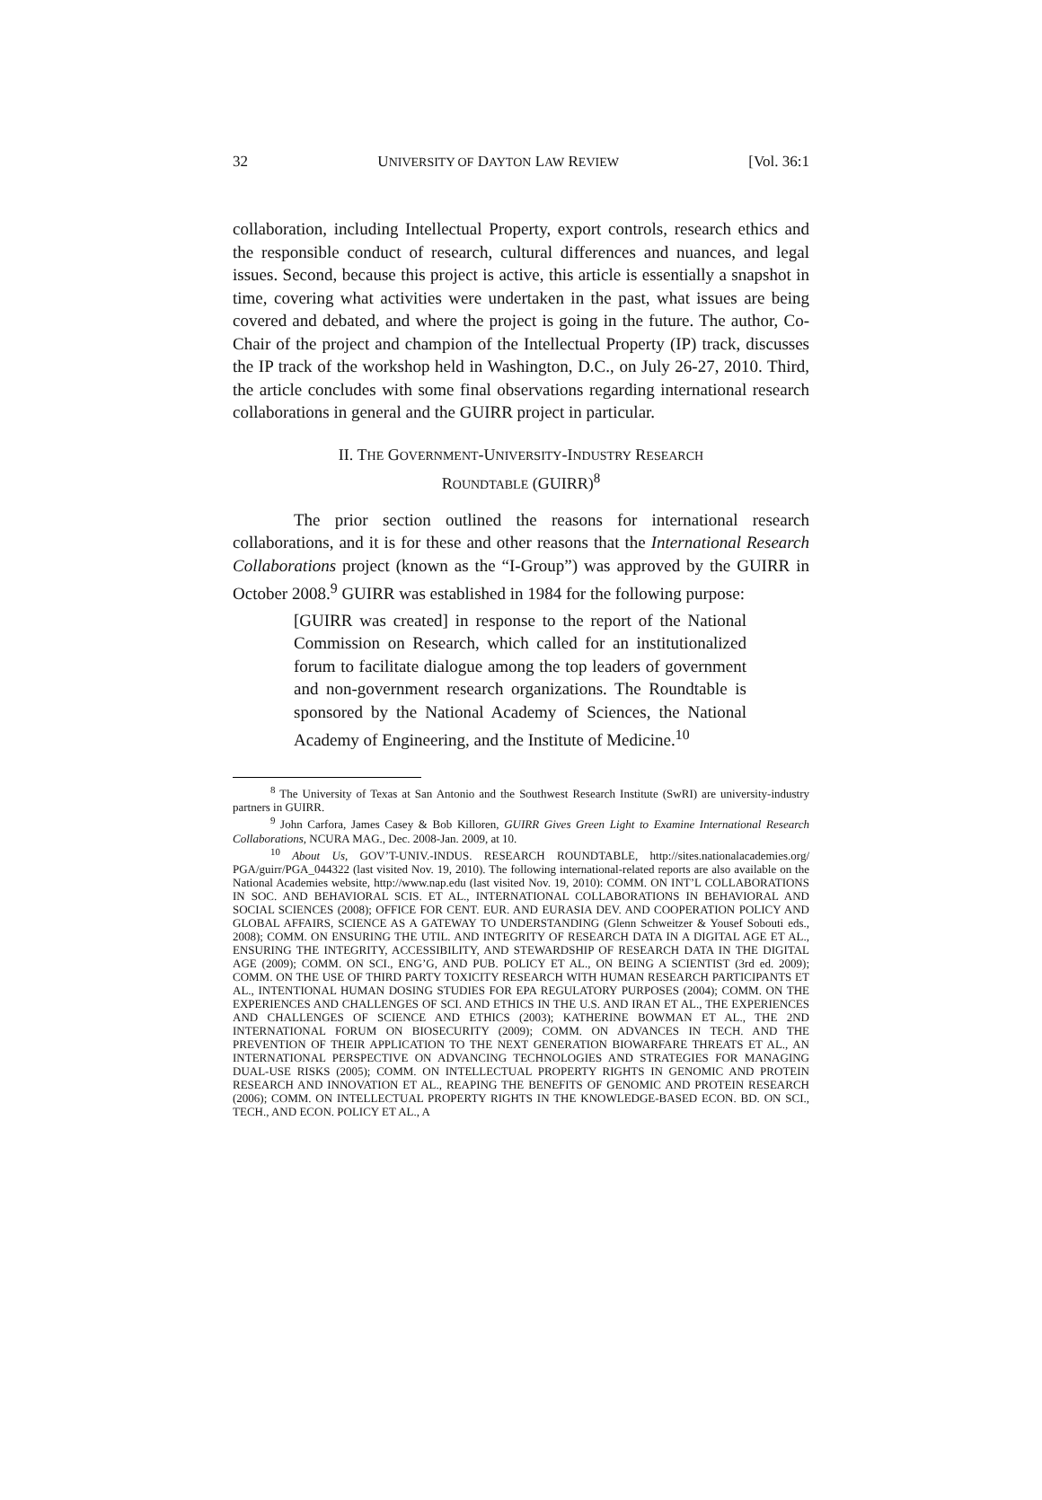32 UNIVERSITY OF DAYTON LAW REVIEW [Vol. 36:1
collaboration, including Intellectual Property, export controls, research ethics and the responsible conduct of research, cultural differences and nuances, and legal issues. Second, because this project is active, this article is essentially a snapshot in time, covering what activities were undertaken in the past, what issues are being covered and debated, and where the project is going in the future. The author, Co-Chair of the project and champion of the Intellectual Property (IP) track, discusses the IP track of the workshop held in Washington, D.C., on July 26-27, 2010. Third, the article concludes with some final observations regarding international research collaborations in general and the GUIRR project in particular.
II. THE GOVERNMENT-UNIVERSITY-INDUSTRY RESEARCH
ROUNDTABLE (GUIRR)<sup>8</sup>
The prior section outlined the reasons for international research collaborations, and it is for these and other reasons that the International Research Collaborations project (known as the “I-Group”) was approved by the GUIRR in October 2008.<sup>9</sup> GUIRR was established in 1984 for the following purpose:
[GUIRR was created] in response to the report of the National Commission on Research, which called for an institutionalized forum to facilitate dialogue among the top leaders of government and non-government research organizations. The Roundtable is sponsored by the National Academy of Sciences, the National Academy of Engineering, and the Institute of Medicine.<sup>10</sup>
<sup>8</sup> The University of Texas at San Antonio and the Southwest Research Institute (SwRI) are university-industry partners in GUIRR.
<sup>9</sup> John Carfora, James Casey & Bob Killoren, GUIRR Gives Green Light to Examine International Research Collaborations, NCURA MAG., Dec. 2008-Jan. 2009, at 10.
<sup>10</sup> About Us, GOV’T-UNIV.-INDUS. RESEARCH ROUNDTABLE, http://sites.nationalacademies.org/ PGA/guirr/PGA_044322 (last visited Nov. 19, 2010). The following international-related reports are also available on the National Academies website, http://www.nap.edu (last visited Nov. 19, 2010): COMM. ON INT’L COLLABORATIONS IN SOC. AND BEHAVIORAL SCIS. ET AL., INTERNATIONAL COLLABORATIONS IN BEHAVIORAL AND SOCIAL SCIENCES (2008); OFFICE FOR CENT. EUR. AND EURASIA DEV. AND COOPERATION POLICY AND GLOBAL AFFAIRS, SCIENCE AS A GATEWAY TO UNDERSTANDING (Glenn Schweitzer & Yousef Sobouti eds., 2008); COMM. ON ENSURING THE UTIL. AND INTEGRITY OF RESEARCH DATA IN A DIGITAL AGE ET AL., ENSURING THE INTEGRITY, ACCESSIBILITY, AND STEWARDSHIP OF RESEARCH DATA IN THE DIGITAL AGE (2009); COMM. ON SCI., ENG’G, AND PUB. POLICY ET AL., ON BEING A SCIENTIST (3rd ed. 2009); COMM. ON THE USE OF THIRD PARTY TOXICITY RESEARCH WITH HUMAN RESEARCH PARTICIPANTS ET AL., INTENTIONAL HUMAN DOSING STUDIES FOR EPA REGULATORY PURPOSES (2004); COMM. ON THE EXPERIENCES AND CHALLENGES OF SCI. AND ETHICS IN THE U.S. AND IRAN ET AL., THE EXPERIENCES AND CHALLENGES OF SCIENCE AND ETHICS (2003); KATHERINE BOWMAN ET AL., THE 2ND INTERNATIONAL FORUM ON BIOSECURITY (2009); COMM. ON ADVANCES IN TECH. AND THE PREVENTION OF THEIR APPLICATION TO THE NEXT GENERATION BIOWARFARE THREATS ET AL., AN INTERNATIONAL PERSPECTIVE ON ADVANCING TECHNOLOGIES AND STRATEGIES FOR MANAGING DUAL-USE RISKS (2005); COMM. ON INTELLECTUAL PROPERTY RIGHTS IN GENOMIC AND PROTEIN RESEARCH AND INNOVATION ET AL., REAPING THE BENEFITS OF GENOMIC AND PROTEIN RESEARCH (2006); COMM. ON INTELLECTUAL PROPERTY RIGHTS IN THE KNOWLEDGE-BASED ECON. BD. ON SCI., TECH., AND ECON. POLICY ET AL., A